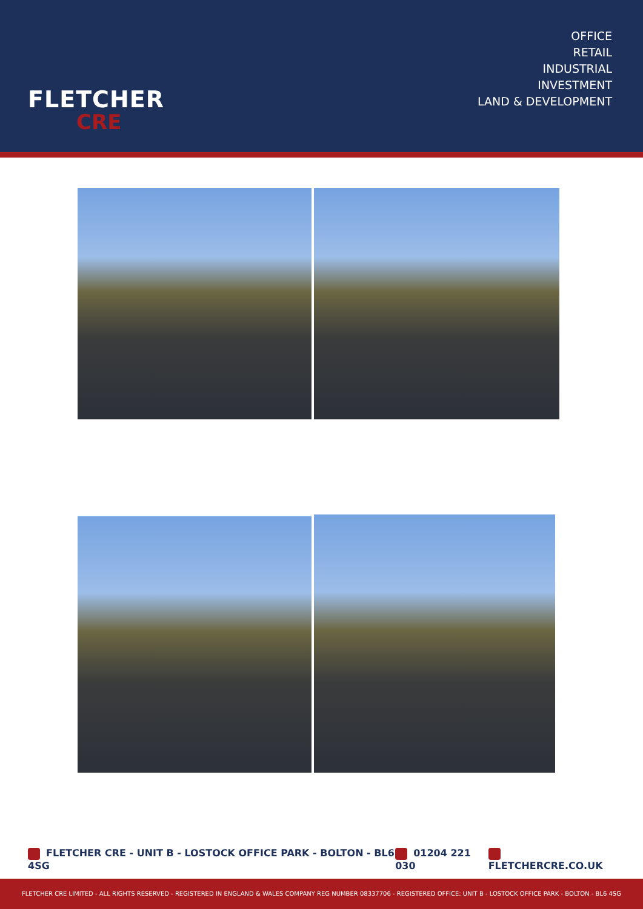FLETCHER
CRE
OFFICE
RETAIL
INDUSTRIAL
INVESTMENT
LAND & DEVELOPMENT
FLETCHER CRE - UNIT B - LOSTOCK OFFICE PARK - BOLTON - BL6 4SG 01204 221 030 FLETCHERCRE.CO.UK
FLETCHER CRE LIMITED - ALL RIGHTS RESERVED - REGISTERED IN ENGLAND & WALES COMPANY REG NUMBER 08337706 - REGISTERED OFFICE: UNIT B - LOSTOCK OFFICE PARK - BOLTON - BL6 4SG